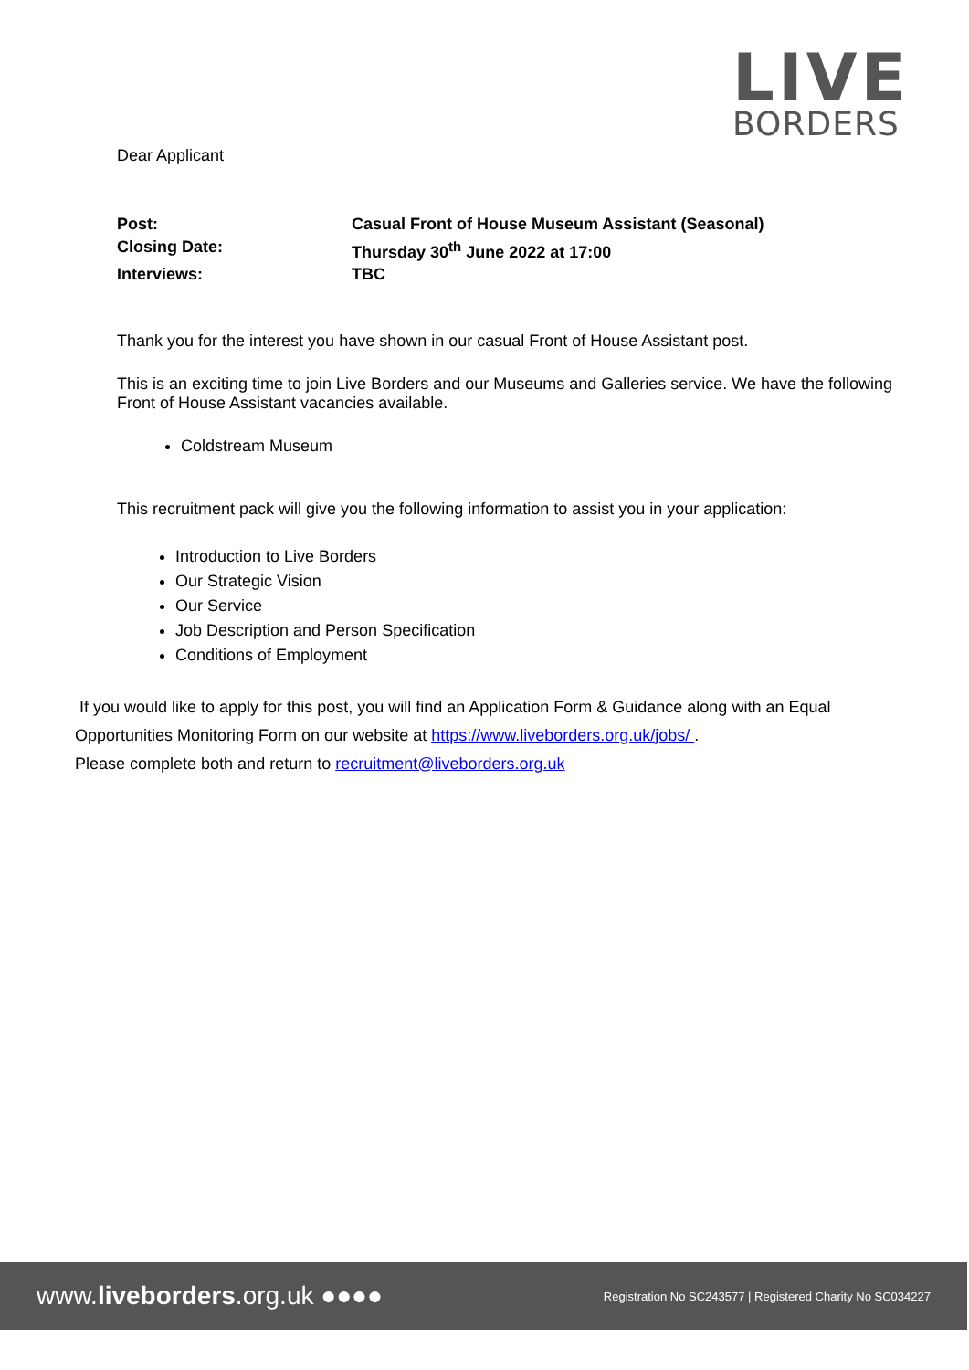LIVE
BORDERS
Dear Applicant
Post:
Casual Front of House Museum Assistant (Seasonal)
Closing Date:
Thursday 30<sup>th</sup> June 2022 at 17:00
Interviews:
TBC
Thank you for the interest you have shown in our casual Front of House Assistant post.
This is an exciting time to join Live Borders and our Museums and Galleries service. We have the following Front of House Assistant vacancies available.
Coldstream Museum
This recruitment pack will give you the following information to assist you in your application:
Introduction to Live Borders
Our Strategic Vision
Our Service
Job Description and Person Specification
Conditions of Employment
If you would like to apply for this post, you will find an Application Form & Guidance along with an Equal Opportunities Monitoring Form on our website at https://www.liveborders.org.uk/jobs/ .
Please complete both and return to recruitment@liveborders.org.uk
www.liveborders.org.uk ●●●● Registration No SC243577 | Registered Charity No SC034227